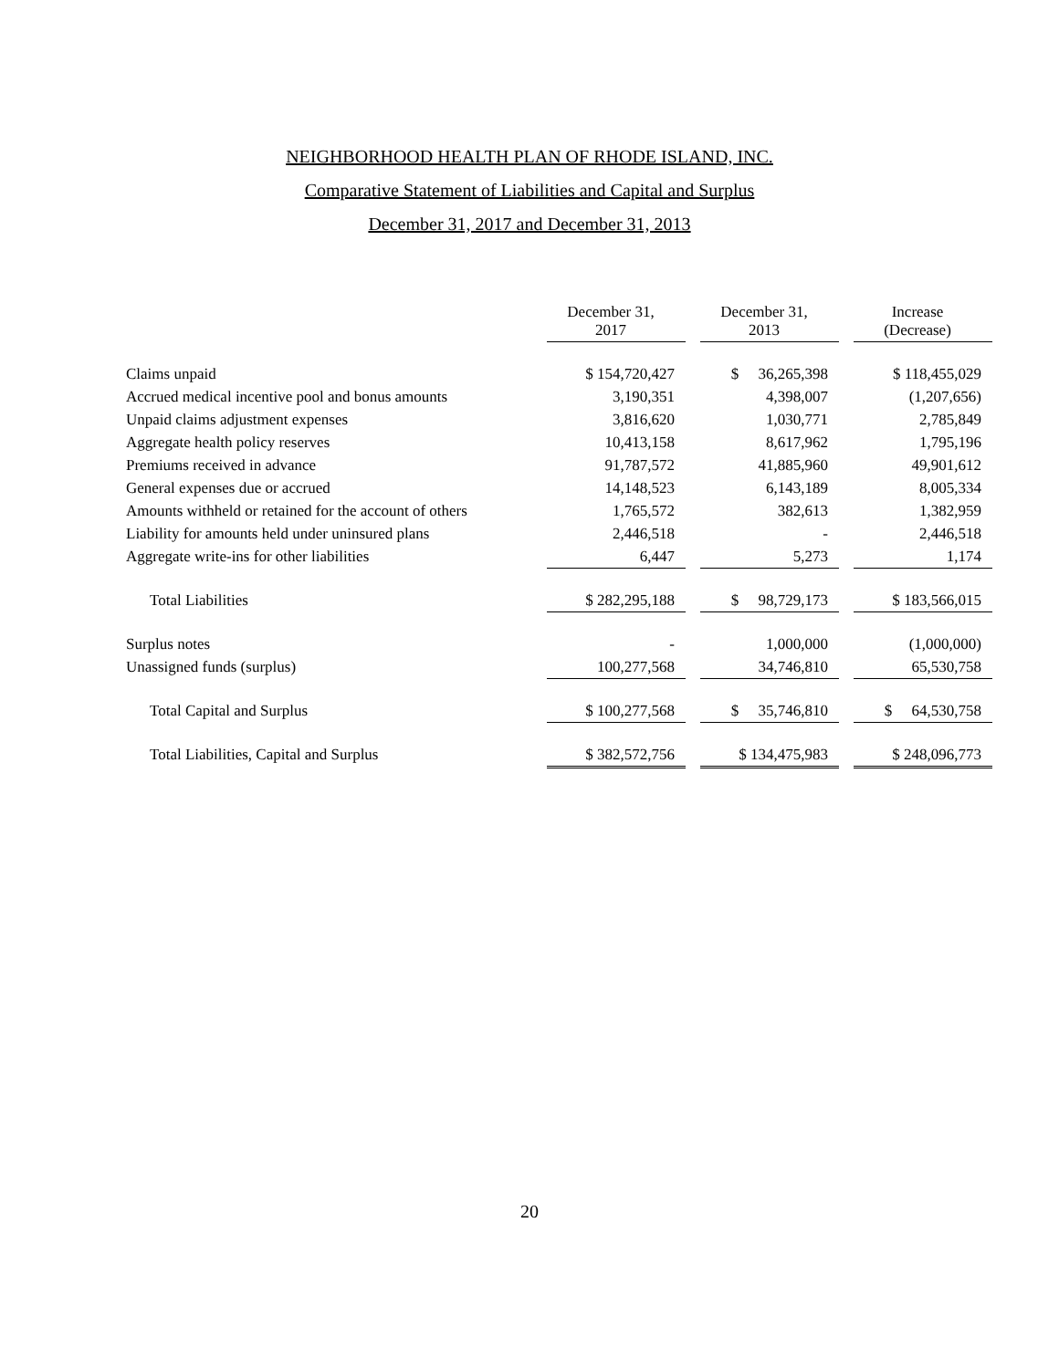NEIGHBORHOOD HEALTH PLAN OF RHODE ISLAND, INC.
Comparative Statement of Liabilities and Capital and Surplus
December 31, 2017 and December 31, 2013
| | December 31, 2017 | | December 31, 2013 | | Increase (Decrease) |
| Claims unpaid | $ 154,720,427 | | $ 36,265,398 | | $ 118,455,029 |
| Accrued medical incentive pool and bonus amounts | 3,190,351 | | 4,398,007 | | (1,207,656) |
| Unpaid claims adjustment expenses | 3,816,620 | | 1,030,771 | | 2,785,849 |
| Aggregate health policy reserves | 10,413,158 | | 8,617,962 | | 1,795,196 |
| Premiums received in advance | 91,787,572 | | 41,885,960 | | 49,901,612 |
| General expenses due or accrued | 14,148,523 | | 6,143,189 | | 8,005,334 |
| Amounts withheld or retained for the account of others | 1,765,572 | | 382,613 | | 1,382,959 |
| Liability for amounts held under uninsured plans | 2,446,518 | | - | | 2,446,518 |
| Aggregate write-ins for other liabilities | 6,447 | | 5,273 | | 1,174 |
| Total Liabilities | $ 282,295,188 | | $ 98,729,173 | | $ 183,566,015 |
| Surplus notes | - | | 1,000,000 | | (1,000,000) |
| Unassigned funds (surplus) | 100,277,568 | | 34,746,810 | | 65,530,758 |
| Total Capital and Surplus | $ 100,277,568 | | $ 35,746,810 | | $ 64,530,758 |
| Total Liabilities, Capital and Surplus | $ 382,572,756 | | $ 134,475,983 | | $ 248,096,773 |
20